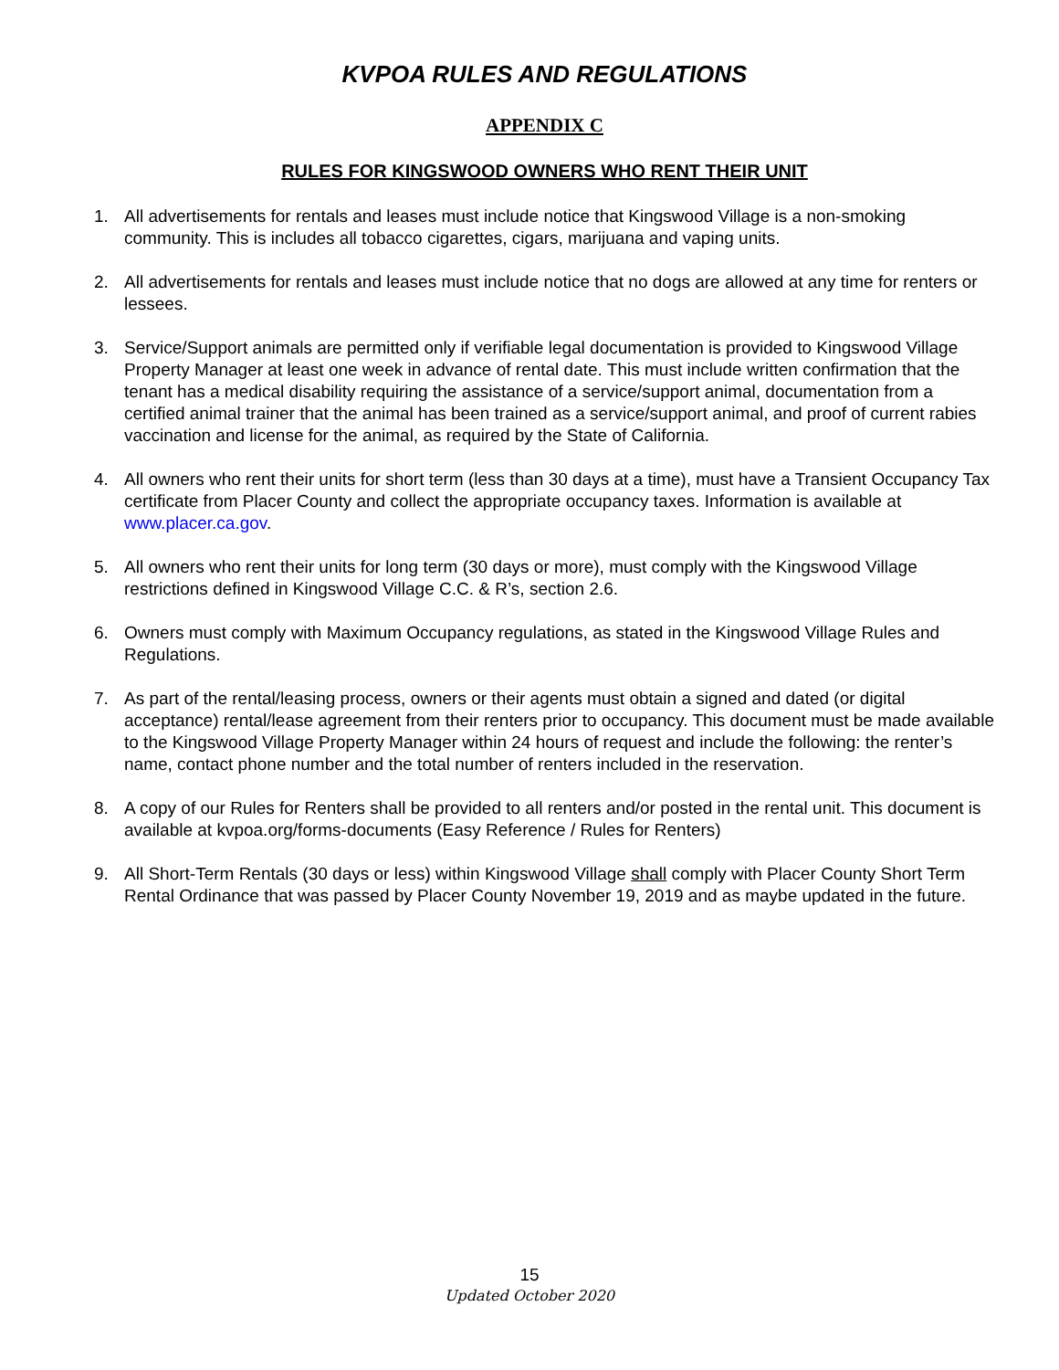KVPOA RULES AND REGULATIONS
APPENDIX C
RULES FOR KINGSWOOD OWNERS WHO RENT THEIR UNIT
1. All advertisements for rentals and leases must include notice that Kingswood Village is a non-smoking community. This is includes all tobacco cigarettes, cigars, marijuana and vaping units.
2. All advertisements for rentals and leases must include notice that no dogs are allowed at any time for renters or lessees.
3. Service/Support animals are permitted only if verifiable legal documentation is provided to Kingswood Village Property Manager at least one week in advance of rental date. This must include written confirmation that the tenant has a medical disability requiring the assistance of a service/support animal, documentation from a certified animal trainer that the animal has been trained as a service/support animal, and proof of current rabies vaccination and license for the animal, as required by the State of California.
4. All owners who rent their units for short term (less than 30 days at a time), must have a Transient Occupancy Tax certificate from Placer County and collect the appropriate occupancy taxes. Information is available at www.placer.ca.gov.
5. All owners who rent their units for long term (30 days or more), must comply with the Kingswood Village restrictions defined in Kingswood Village C.C. & R’s, section 2.6.
6. Owners must comply with Maximum Occupancy regulations, as stated in the Kingswood Village Rules and Regulations.
7. As part of the rental/leasing process, owners or their agents must obtain a signed and dated (or digital acceptance) rental/lease agreement from their renters prior to occupancy. This document must be made available to the Kingswood Village Property Manager within 24 hours of request and include the following: the renter’s name, contact phone number and the total number of renters included in the reservation.
8. A copy of our Rules for Renters shall be provided to all renters and/or posted in the rental unit. This document is available at kvpoa.org/forms-documents (Easy Reference / Rules for Renters)
9. All Short-Term Rentals (30 days or less) within Kingswood Village shall comply with Placer County Short Term Rental Ordinance that was passed by Placer County November 19, 2019 and as maybe updated in the future.
15
Updated October 2020